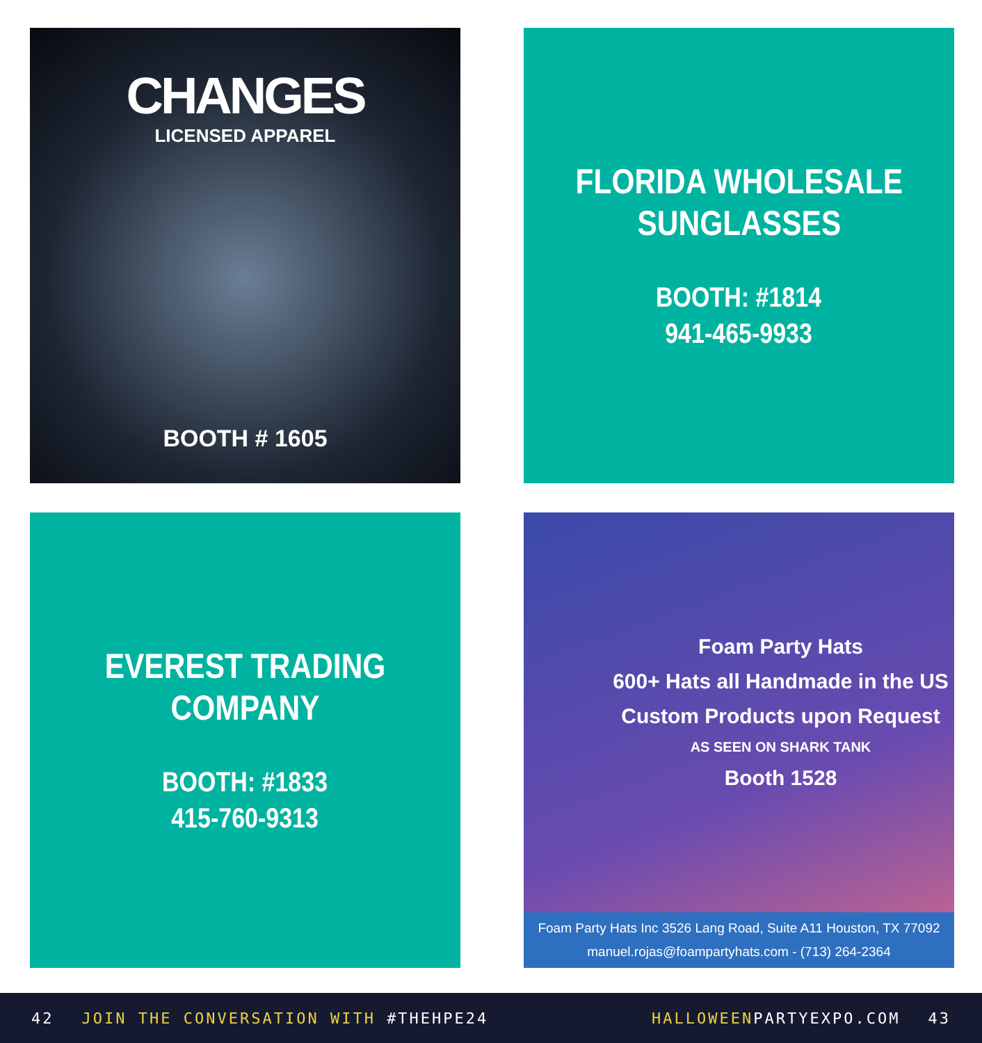CHANGES
LICENSED APPAREL
BOOTH # 1605
FLORIDA WHOLESALE
SUNGLASSES
BOOTH: #1814
941-465-9933
EVEREST TRADING
COMPANY
BOOTH: #1833
415-760-9313
Foam Party Hats
600+ Hats all Handmade in the US
Custom Products upon Request
AS SEEN ON SHARK TANK
Booth 1528
Foam Party Hats Inc 3526 Lang Road, Suite A11 Houston, TX 77092
manuel.rojas@foampartyhats.com - (713) 264-2364
42 JOIN THE CONVERSATION WITH #THEHPE24 HALLOWEENPARTYEXPO.COM 43